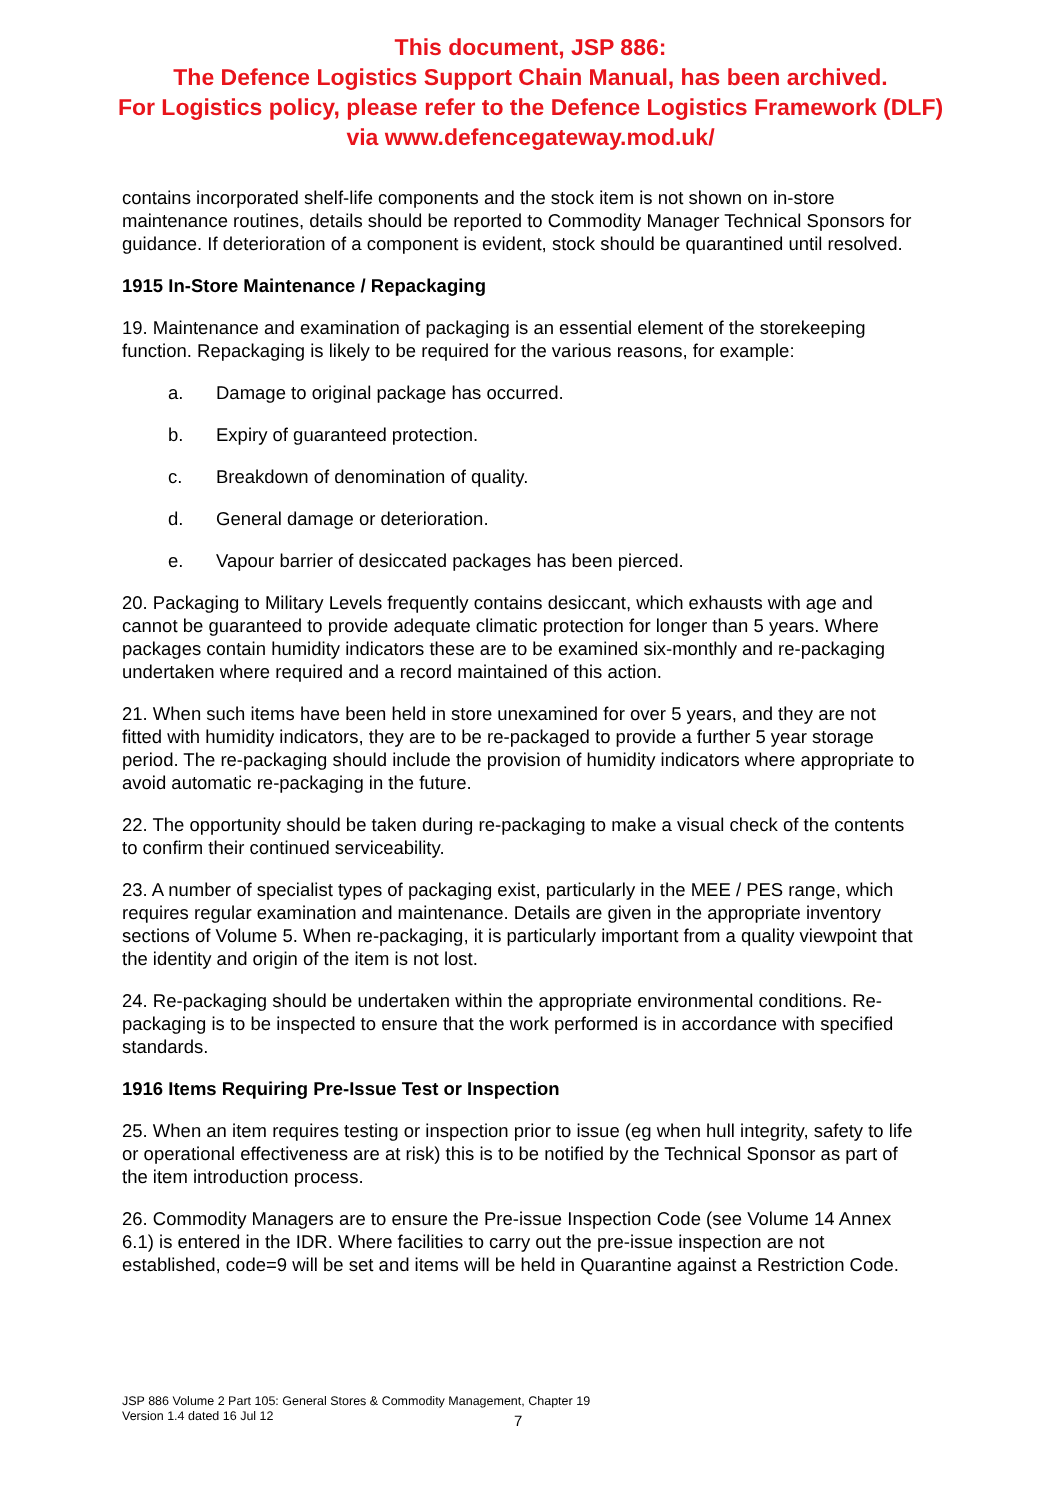This document, JSP 886:
The Defence Logistics Support Chain Manual, has been archived.
For Logistics policy, please refer to the Defence Logistics Framework (DLF)
via www.defencegateway.mod.uk/
contains incorporated shelf-life components and the stock item is not shown on in-store maintenance routines, details should be reported to Commodity Manager Technical Sponsors for guidance. If deterioration of a component is evident, stock should be quarantined until resolved.
1915 In-Store Maintenance / Repackaging
19. Maintenance and examination of packaging is an essential element of the storekeeping function. Repackaging is likely to be required for the various reasons, for example:
a. Damage to original package has occurred.
b. Expiry of guaranteed protection.
c. Breakdown of denomination of quality.
d. General damage or deterioration.
e. Vapour barrier of desiccated packages has been pierced.
20. Packaging to Military Levels frequently contains desiccant, which exhausts with age and cannot be guaranteed to provide adequate climatic protection for longer than 5 years. Where packages contain humidity indicators these are to be examined six-monthly and re-packaging undertaken where required and a record maintained of this action.
21. When such items have been held in store unexamined for over 5 years, and they are not fitted with humidity indicators, they are to be re-packaged to provide a further 5 year storage period. The re-packaging should include the provision of humidity indicators where appropriate to avoid automatic re-packaging in the future.
22. The opportunity should be taken during re-packaging to make a visual check of the contents to confirm their continued serviceability.
23. A number of specialist types of packaging exist, particularly in the MEE / PES range, which requires regular examination and maintenance. Details are given in the appropriate inventory sections of Volume 5. When re-packaging, it is particularly important from a quality viewpoint that the identity and origin of the item is not lost.
24. Re-packaging should be undertaken within the appropriate environmental conditions. Re-packaging is to be inspected to ensure that the work performed is in accordance with specified standards.
1916 Items Requiring Pre-Issue Test or Inspection
25. When an item requires testing or inspection prior to issue (eg when hull integrity, safety to life or operational effectiveness are at risk) this is to be notified by the Technical Sponsor as part of the item introduction process.
26. Commodity Managers are to ensure the Pre-issue Inspection Code (see Volume 14 Annex 6.1) is entered in the IDR. Where facilities to carry out the pre-issue inspection are not established, code=9 will be set and items will be held in Quarantine against a Restriction Code.
JSP 886 Volume 2 Part 105: General Stores & Commodity Management, Chapter 19
Version 1.4 dated 16 Jul 12
7